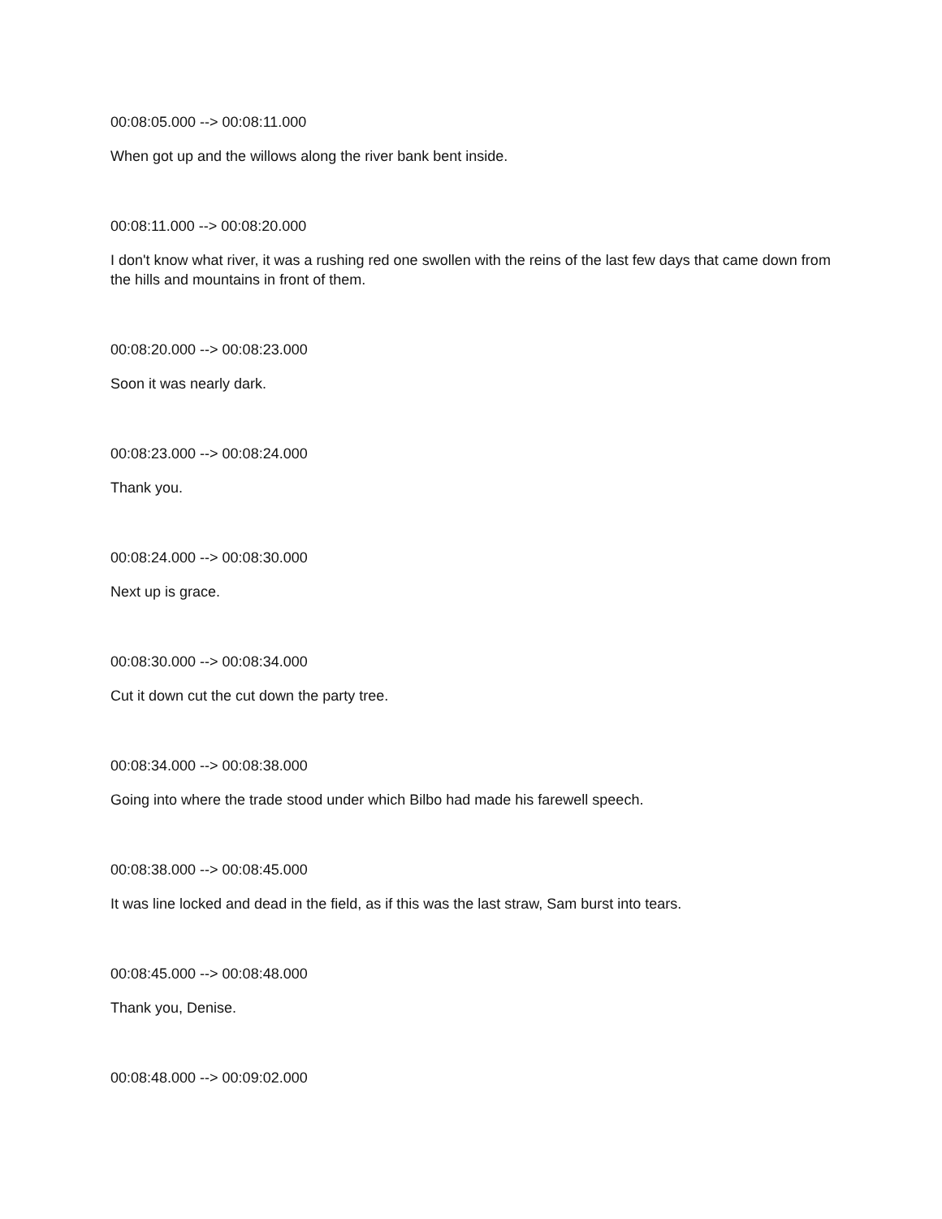00:08:05.000 --> 00:08:11.000
When got up and the willows along the river bank bent inside.
00:08:11.000 --> 00:08:20.000
I don't know what river, it was a rushing red one swollen with the reins of the last few days that came down from the hills and mountains in front of them.
00:08:20.000 --> 00:08:23.000
Soon it was nearly dark.
00:08:23.000 --> 00:08:24.000
Thank you.
00:08:24.000 --> 00:08:30.000
Next up is grace.
00:08:30.000 --> 00:08:34.000
Cut it down cut the cut down the party tree.
00:08:34.000 --> 00:08:38.000
Going into where the trade stood under which Bilbo had made his farewell speech.
00:08:38.000 --> 00:08:45.000
It was line locked and dead in the field, as if this was the last straw, Sam burst into tears.
00:08:45.000 --> 00:08:48.000
Thank you, Denise.
00:08:48.000 --> 00:09:02.000